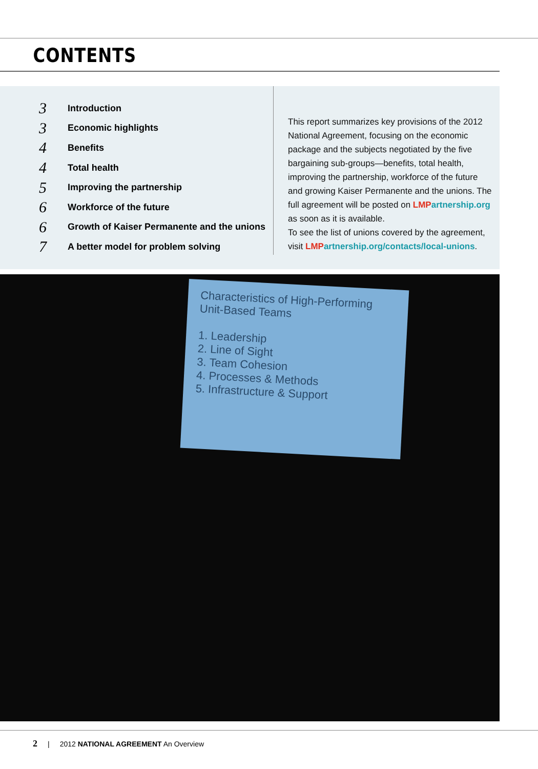CONTENTS
3 Introduction
3 Economic highlights
4 Benefits
4 Total health
5 Improving the partnership
6 Workforce of the future
6 Growth of Kaiser Permanente and the unions
7 A better model for problem solving
This report summarizes key provisions of the 2012 National Agreement, focusing on the economic package and the subjects negotiated by the five bargaining sub-groups—benefits, total health, improving the partnership, workforce of the future and growing Kaiser Permanente and the unions. The full agreement will be posted on LMP artnership.org as soon as it is available.
To see the list of unions covered by the agreement, visit LMP artnership.org/contacts/local-unions.
Characteristics of High-Performing Unit-Based Teams
1. Leadership
2. Line of Sight
3. Team Cohesion
4. Processes & Methods
5. Infrastructure & Support
2 | 2012 NATIONAL AGREEMENT An Overview